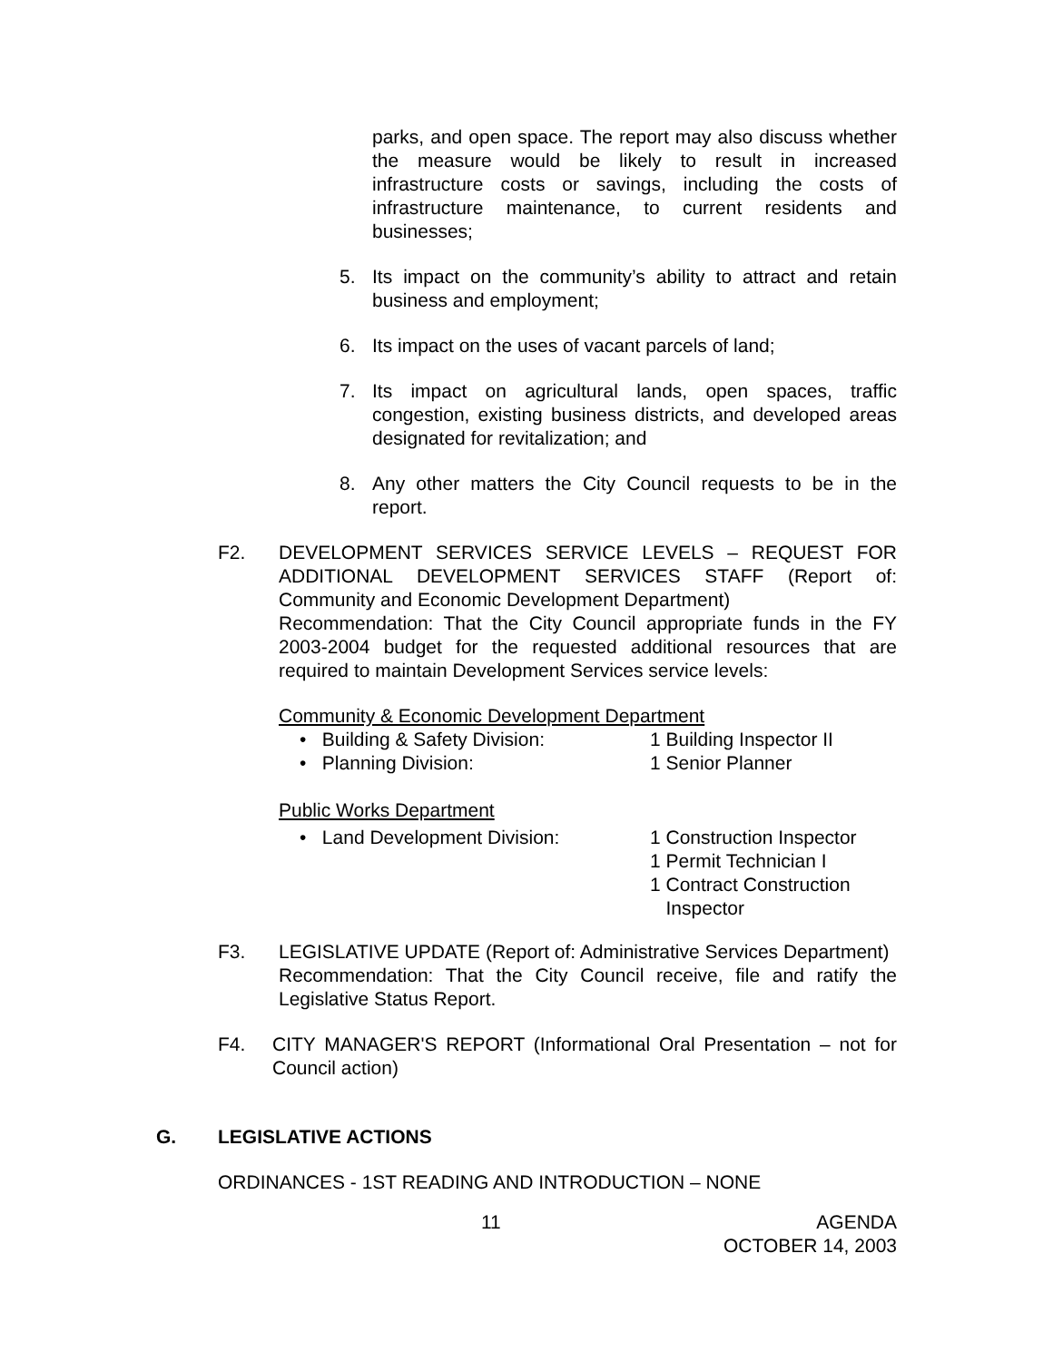parks, and open space. The report may also discuss whether the measure would be likely to result in increased infrastructure costs or savings, including the costs of infrastructure maintenance, to current residents and businesses;
5. Its impact on the community’s ability to attract and retain business and employment;
6. Its impact on the uses of vacant parcels of land;
7. Its impact on agricultural lands, open spaces, traffic congestion, existing business districts, and developed areas designated for revitalization; and
8. Any other matters the City Council requests to be in the report.
F2. DEVELOPMENT SERVICES SERVICE LEVELS – REQUEST FOR ADDITIONAL DEVELOPMENT SERVICES STAFF (Report of: Community and Economic Development Department)
Recommendation: That the City Council appropriate funds in the FY 2003-2004 budget for the requested additional resources that are required to maintain Development Services service levels:
Community & Economic Development Department
• Building & Safety Division: 1 Building Inspector II
• Planning Division: 1 Senior Planner
Public Works Department
• Land Development Division: 1 Construction Inspector
1 Permit Technician I
1 Contract Construction
Inspector
F3. LEGISLATIVE UPDATE (Report of: Administrative Services Department)
Recommendation: That the City Council receive, file and ratify the Legislative Status Report.
F4. CITY MANAGER'S REPORT (Informational Oral Presentation – not for Council action)
G. LEGISLATIVE ACTIONS
ORDINANCES - 1ST READING AND INTRODUCTION – NONE
11 AGENDA
OCTOBER 14, 2003